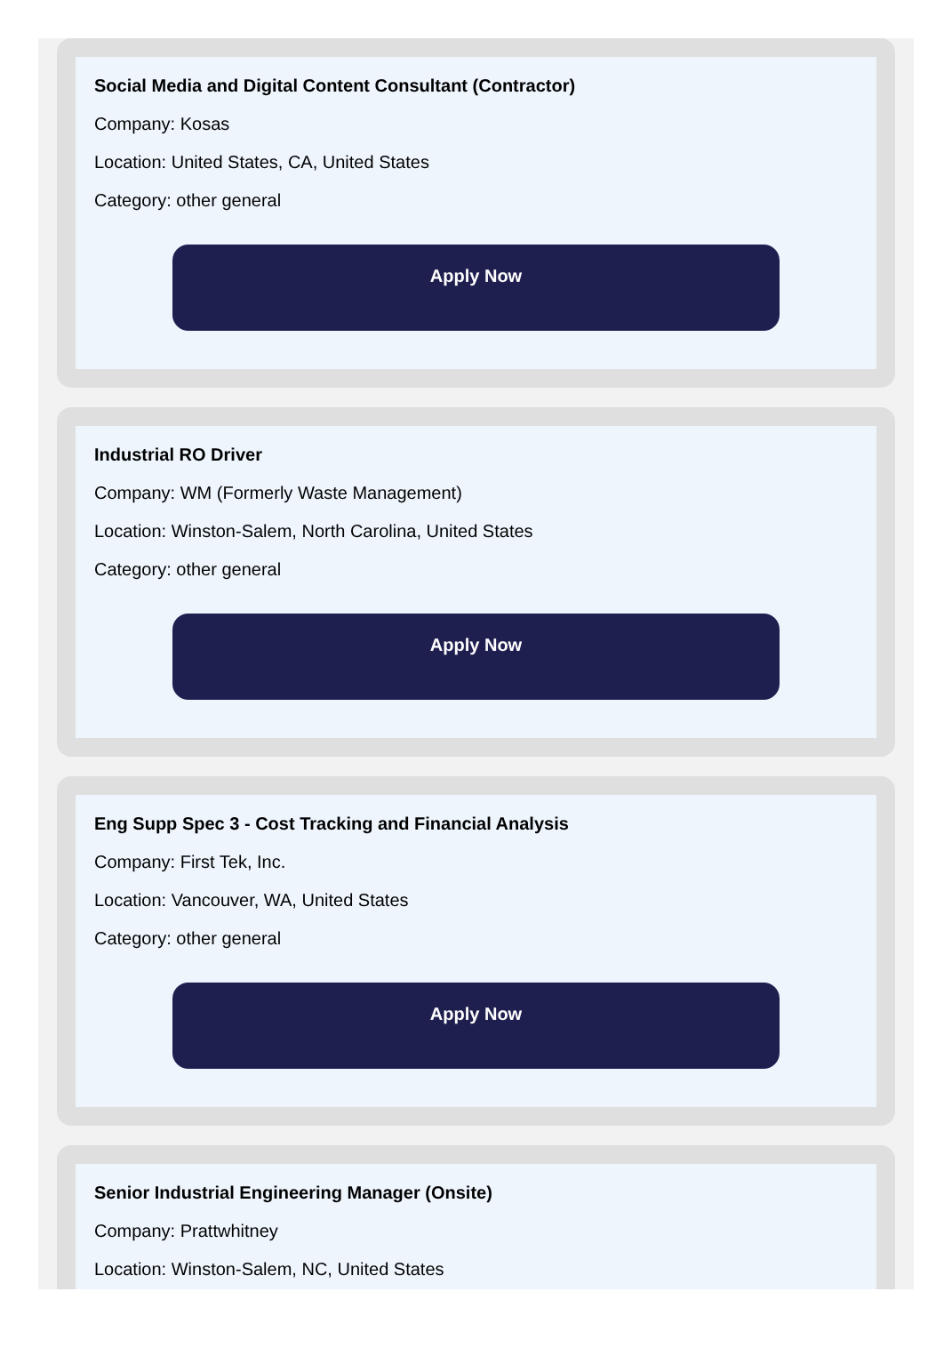Social Media and Digital Content Consultant (Contractor)
Company: Kosas
Location: United States, CA, United States
Category: other general
Apply Now
Industrial RO Driver
Company: WM (Formerly Waste Management)
Location: Winston-Salem, North Carolina, United States
Category: other general
Apply Now
Eng Supp Spec 3 - Cost Tracking and Financial Analysis
Company: First Tek, Inc.
Location: Vancouver, WA, United States
Category: other general
Apply Now
Senior Industrial Engineering Manager (Onsite)
Company: Prattwhitney
Location: Winston-Salem, NC, United States